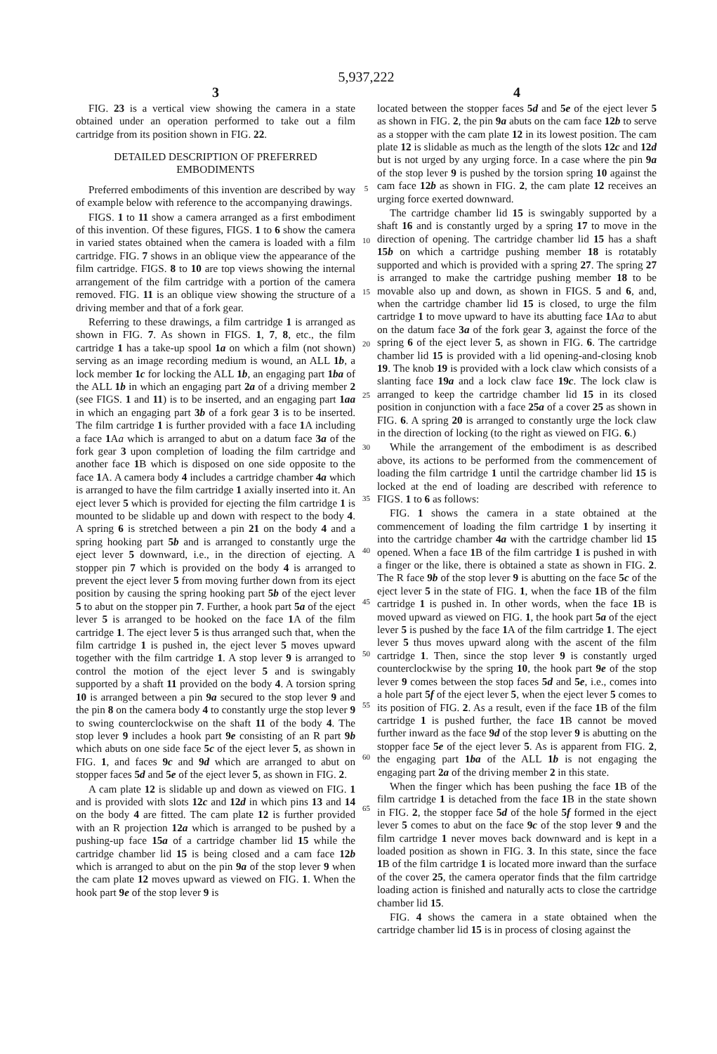5,937,222
3
FIG. 23 is a vertical view showing the camera in a state obtained under an operation performed to take out a film cartridge from its position shown in FIG. 22.
DETAILED DESCRIPTION OF PREFERRED EMBODIMENTS
Preferred embodiments of this invention are described by way of example below with reference to the accompanying drawings.
FIGS. 1 to 11 show a camera arranged as a first embodiment of this invention. Of these figures, FIGS. 1 to 6 show the camera in varied states obtained when the camera is loaded with a film cartridge. FIG. 7 shows in an oblique view the appearance of the film cartridge. FIGS. 8 to 10 are top views showing the internal arrangement of the film cartridge with a portion of the camera removed. FIG. 11 is an oblique view showing the structure of a driving member and that of a fork gear.
Referring to these drawings, a film cartridge 1 is arranged as shown in FIG. 7. As shown in FIGS. 1, 7, 8, etc., the film cartridge 1 has a take-up spool 1a on which a film (not shown) serving as an image recording medium is wound, an ALL 1b, a lock member 1c for locking the ALL 1b, an engaging part 1ba of the ALL 1b in which an engaging part 2a of a driving member 2 (see FIGS. 1 and 11) is to be inserted, and an engaging part 1aa in which an engaging part 3b of a fork gear 3 is to be inserted. The film cartridge 1 is further provided with a face 1 A including a face 1 Aa which is arranged to abut on a datum face 3a of the fork gear 3 upon completion of loading the film cartridge and another face 1 B which is disposed on one side opposite to the face 1 A. A camera body 4 includes a cartridge chamber 4a which is arranged to have the film cartridge 1 axially inserted into it. An eject lever 5 which is provided for ejecting the film cartridge 1 is mounted to be slidable up and down with respect to the body 4. A spring 6 is stretched between a pin 21 on the body 4 and a spring hooking part 5b and is arranged to constantly urge the eject lever 5 downward, i.e., in the direction of ejecting. A stopper pin 7 which is provided on the body 4 is arranged to prevent the eject lever 5 from moving further down from its eject position by causing the spring hooking part 5b of the eject lever 5 to abut on the stopper pin 7. Further, a hook part 5a of the eject lever 5 is arranged to be hooked on the face 1 A of the film cartridge 1. The eject lever 5 is thus arranged such that, when the film cartridge 1 is pushed in, the eject lever 5 moves upward together with the film cartridge 1. A stop lever 9 is arranged to control the motion of the eject lever 5 and is swingably supported by a shaft 11 provided on the body 4. A torsion spring 10 is arranged between a pin 9a secured to the stop lever 9 and the pin 8 on the camera body 4 to constantly urge the stop lever 9 to swing counterclockwise on the shaft 11 of the body 4. The stop lever 9 includes a hook part 9e consisting of an R part 9b which abuts on one side face 5c of the eject lever 5, as shown in FIG. 1, and faces 9c and 9d which are arranged to abut on stopper faces 5d and 5e of the eject lever 5, as shown in FIG. 2.
A cam plate 12 is slidable up and down as viewed on FIG. 1 and is provided with slots 12c and 12d in which pins 13 and 14 on the body 4 are fitted. The cam plate 12 is further provided with an R projection 12a which is arranged to be pushed by a pushing-up face 15a of a cartridge chamber lid 15 while the cartridge chamber lid 15 is being closed and a cam face 12b which is arranged to abut on the pin 9a of the stop lever 9 when the cam plate 12 moves upward as viewed on FIG. 1. When the hook part 9e of the stop lever 9 is
5
10
15
20
25
30
35
40
45
50
55
60
65
4
located between the stopper faces 5d and 5e of the eject lever 5 as shown in FIG. 2, the pin 9a abuts on the cam face 12b to serve as a stopper with the cam plate 12 in its lowest position. The cam plate 12 is slidable as much as the length of the slots 12c and 12d but is not urged by any urging force. In a case where the pin 9a of the stop lever 9 is pushed by the torsion spring 10 against the cam face 12b as shown in FIG. 2, the cam plate 12 receives an urging force exerted downward.
The cartridge chamber lid 15 is swingably supported by a shaft 16 and is constantly urged by a spring 17 to move in the direction of opening. The cartridge chamber lid 15 has a shaft 15b on which a cartridge pushing member 18 is rotatably supported and which is provided with a spring 27. The spring 27 is arranged to make the cartridge pushing member 18 to be movable also up and down, as shown in FIGS. 5 and 6, and, when the cartridge chamber lid 15 is closed, to urge the film cartridge 1 to move upward to have its abutting face 1 Aa to abut on the datum face 3a of the fork gear 3, against the force of the spring 6 of the eject lever 5, as shown in FIG. 6. The cartridge chamber lid 15 is provided with a lid opening-and-closing knob 19. The knob 19 is provided with a lock claw which consists of a slanting face 19a and a lock claw face 19c. The lock claw is arranged to keep the cartridge chamber lid 15 in its closed position in conjunction with a face 25a of a cover 25 as shown in FIG. 6. A spring 20 is arranged to constantly urge the lock claw in the direction of locking (to the right as viewed on FIG. 6.)
While the arrangement of the embodiment is as described above, its actions to be performed from the commencement of loading the film cartridge 1 until the cartridge chamber lid 15 is locked at the end of loading are described with reference to FIGS. 1 to 6 as follows:
FIG. 1 shows the camera in a state obtained at the commencement of loading the film cartridge 1 by inserting it into the cartridge chamber 4a with the cartridge chamber lid 15 opened. When a face 1 B of the film cartridge 1 is pushed in with a finger or the like, there is obtained a state as shown in FIG. 2. The R face 9b of the stop lever 9 is abutting on the face 5c of the eject lever 5 in the state of FIG. 1, when the face 1 B of the film cartridge 1 is pushed in. In other words, when the face 1 B is moved upward as viewed on FIG. 1, the hook part 5a of the eject lever 5 is pushed by the face 1 A of the film cartridge 1. The eject lever 5 thus moves upward along with the ascent of the film cartridge 1. Then, since the stop lever 9 is constantly urged counterclockwise by the spring 10, the hook part 9e of the stop lever 9 comes between the stop faces 5d and 5e, i.e., comes into a hole part 5f of the eject lever 5, when the eject lever 5 comes to its position of FIG. 2. As a result, even if the face 1 B of the film cartridge 1 is pushed further, the face 1 B cannot be moved further inward as the face 9d of the stop lever 9 is abutting on the stopper face 5e of the eject lever 5. As is apparent from FIG. 2, the engaging part 1ba of the ALL 1b is not engaging the engaging part 2a of the driving member 2 in this state.
When the finger which has been pushing the face 1 B of the film cartridge 1 is detached from the face 1 B in the state shown in FIG. 2, the stopper face 5d of the hole 5f formed in the eject lever 5 comes to abut on the face 9c of the stop lever 9 and the film cartridge 1 never moves back downward and is kept in a loaded position as shown in FIG. 3. In this state, since the face 1 B of the film cartridge 1 is located more inward than the surface of the cover 25, the camera operator finds that the film cartridge loading action is finished and naturally acts to close the cartridge chamber lid 15.
FIG. 4 shows the camera in a state obtained when the cartridge chamber lid 15 is in process of closing against the